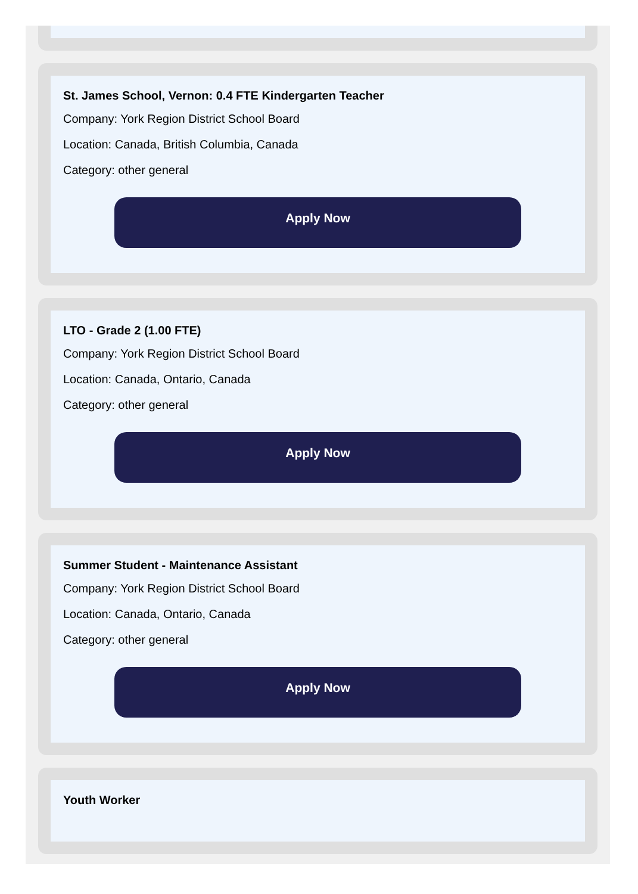St. James School, Vernon: 0.4 FTE Kindergarten Teacher
Company: York Region District School Board
Location: Canada, British Columbia, Canada
Category: other general
Apply Now
LTO - Grade 2 (1.00 FTE)
Company: York Region District School Board
Location: Canada, Ontario, Canada
Category: other general
Apply Now
Summer Student - Maintenance Assistant
Company: York Region District School Board
Location: Canada, Ontario, Canada
Category: other general
Apply Now
Youth Worker